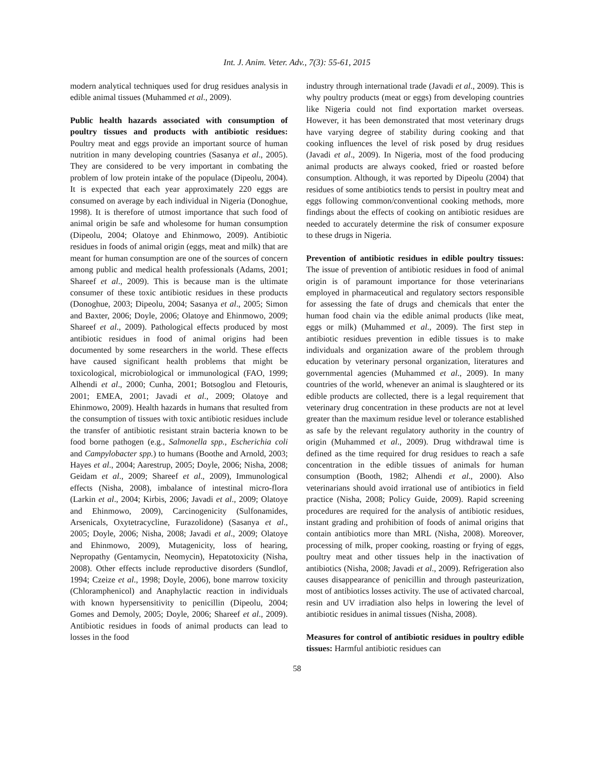Int. J. Anim. Veter. Adv., 7(3): 55-61, 2015
modern analytical techniques used for drug residues analysis in edible animal tissues (Muhammed et al., 2009).
Public health hazards associated with consumption of poultry tissues and products with antibiotic residues: Poultry meat and eggs provide an important source of human nutrition in many developing countries (Sasanya et al., 2005). They are considered to be very important in combating the problem of low protein intake of the populace (Dipeolu, 2004). It is expected that each year approximately 220 eggs are consumed on average by each individual in Nigeria (Donoghue, 1998). It is therefore of utmost importance that such food of animal origin be safe and wholesome for human consumption (Dipeolu, 2004; Olatoye and Ehinmowo, 2009). Antibiotic residues in foods of animal origin (eggs, meat and milk) that are meant for human consumption are one of the sources of concern among public and medical health professionals (Adams, 2001; Shareef et al., 2009). This is because man is the ultimate consumer of these toxic antibiotic residues in these products (Donoghue, 2003; Dipeolu, 2004; Sasanya et al., 2005; Simon and Baxter, 2006; Doyle, 2006; Olatoye and Ehinmowo, 2009; Shareef et al., 2009). Pathological effects produced by most antibiotic residues in food of animal origins had been documented by some researchers in the world. These effects have caused significant health problems that might be toxicological, microbiological or immunological (FAO, 1999; Alhendi et al., 2000; Cunha, 2001; Botsoglou and Fletouris, 2001; EMEA, 2001; Javadi et al., 2009; Olatoye and Ehinmowo, 2009). Health hazards in humans that resulted from the consumption of tissues with toxic antibiotic residues include the transfer of antibiotic resistant strain bacteria known to be food borne pathogen (e.g., Salmonella spp., Escherichia coli and Campylobacter spp.) to humans (Boothe and Arnold, 2003; Hayes et al., 2004; Aarestrup, 2005; Doyle, 2006; Nisha, 2008; Geidam et al., 2009; Shareef et al., 2009), Immunological effects (Nisha, 2008), imbalance of intestinal micro-flora (Larkin et al., 2004; Kirbis, 2006; Javadi et al., 2009; Olatoye and Ehinmowo, 2009), Carcinogenicity (Sulfonamides, Arsenicals, Oxytetracycline, Furazolidone) (Sasanya et al., 2005; Doyle, 2006; Nisha, 2008; Javadi et al., 2009; Olatoye and Ehinmowo, 2009), Mutagenicity, loss of hearing, Nepropathy (Gentamycin, Neomycin), Hepatotoxicity (Nisha, 2008). Other effects include reproductive disorders (Sundlof, 1994; Czeize et al., 1998; Doyle, 2006), bone marrow toxicity (Chloramphenicol) and Anaphylactic reaction in individuals with known hypersensitivity to penicillin (Dipeolu, 2004; Gomes and Demoly, 2005; Doyle, 2006; Shareef et al., 2009). Antibiotic residues in foods of animal products can lead to losses in the food
industry through international trade (Javadi et al., 2009). This is why poultry products (meat or eggs) from developing countries like Nigeria could not find exportation market overseas. However, it has been demonstrated that most veterinary drugs have varying degree of stability during cooking and that cooking influences the level of risk posed by drug residues (Javadi et al., 2009). In Nigeria, most of the food producing animal products are always cooked, fried or roasted before consumption. Although, it was reported by Dipeolu (2004) that residues of some antibiotics tends to persist in poultry meat and eggs following common/conventional cooking methods, more findings about the effects of cooking on antibiotic residues are needed to accurately determine the risk of consumer exposure to these drugs in Nigeria.
Prevention of antibiotic residues in edible poultry tissues: The issue of prevention of antibiotic residues in food of animal origin is of paramount importance for those veterinarians employed in pharmaceutical and regulatory sectors responsible for assessing the fate of drugs and chemicals that enter the human food chain via the edible animal products (like meat, eggs or milk) (Muhammed et al., 2009). The first step in antibiotic residues prevention in edible tissues is to make individuals and organization aware of the problem through education by veterinary personal organization, literatures and governmental agencies (Muhammed et al., 2009). In many countries of the world, whenever an animal is slaughtered or its edible products are collected, there is a legal requirement that veterinary drug concentration in these products are not at level greater than the maximum residue level or tolerance established as safe by the relevant regulatory authority in the country of origin (Muhammed et al., 2009). Drug withdrawal time is defined as the time required for drug residues to reach a safe concentration in the edible tissues of animals for human consumption (Booth, 1982; Alhendi et al., 2000). Also veterinarians should avoid irrational use of antibiotics in field practice (Nisha, 2008; Policy Guide, 2009). Rapid screening procedures are required for the analysis of antibiotic residues, instant grading and prohibition of foods of animal origins that contain antibiotics more than MRL (Nisha, 2008). Moreover, processing of milk, proper cooking, roasting or frying of eggs, poultry meat and other tissues help in the inactivation of antibiotics (Nisha, 2008; Javadi et al., 2009). Refrigeration also causes disappearance of penicillin and through pasteurization, most of antibiotics losses activity. The use of activated charcoal, resin and UV irradiation also helps in lowering the level of antibiotic residues in animal tissues (Nisha, 2008).
Measures for control of antibiotic residues in poultry edible tissues: Harmful antibiotic residues can
58